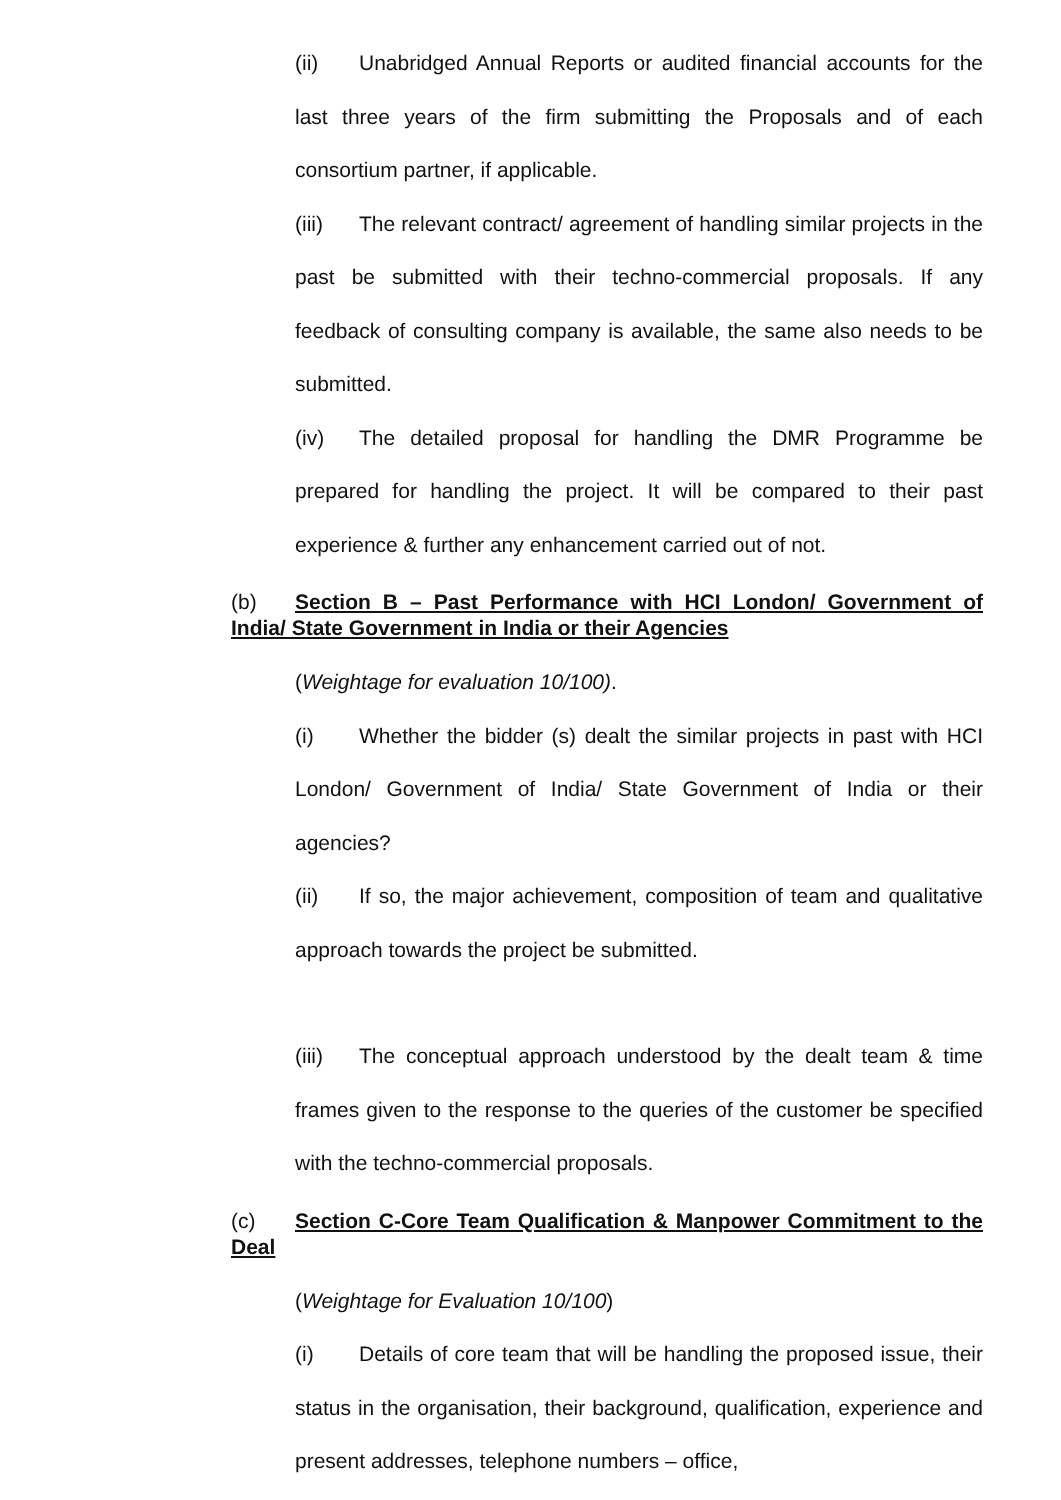(ii) Unabridged Annual Reports or audited financial accounts for the last three years of the firm submitting the Proposals and of each consortium partner, if applicable.
(iii) The relevant contract/ agreement of handling similar projects in the past be submitted with their techno-commercial proposals. If any feedback of consulting company is available, the same also needs to be submitted.
(iv) The detailed proposal for handling the DMR Programme be prepared for handling the project. It will be compared to their past experience & further any enhancement carried out of not.
(b) Section B – Past Performance with HCI London/ Government of India/ State Government in India or their Agencies
(Weightage for evaluation 10/100).
(i) Whether the bidder (s) dealt the similar projects in past with HCI London/ Government of India/ State Government of India or their agencies?
(ii) If so, the major achievement, composition of team and qualitative approach towards the project be submitted.
(iii) The conceptual approach understood by the dealt team & time frames given to the response to the queries of the customer be specified with the techno-commercial proposals.
(c) Section C-Core Team Qualification & Manpower Commitment to the Deal
(Weightage for Evaluation 10/100)
(i) Details of core team that will be handling the proposed issue, their status in the organisation, their background, qualification, experience and present addresses, telephone numbers – office,